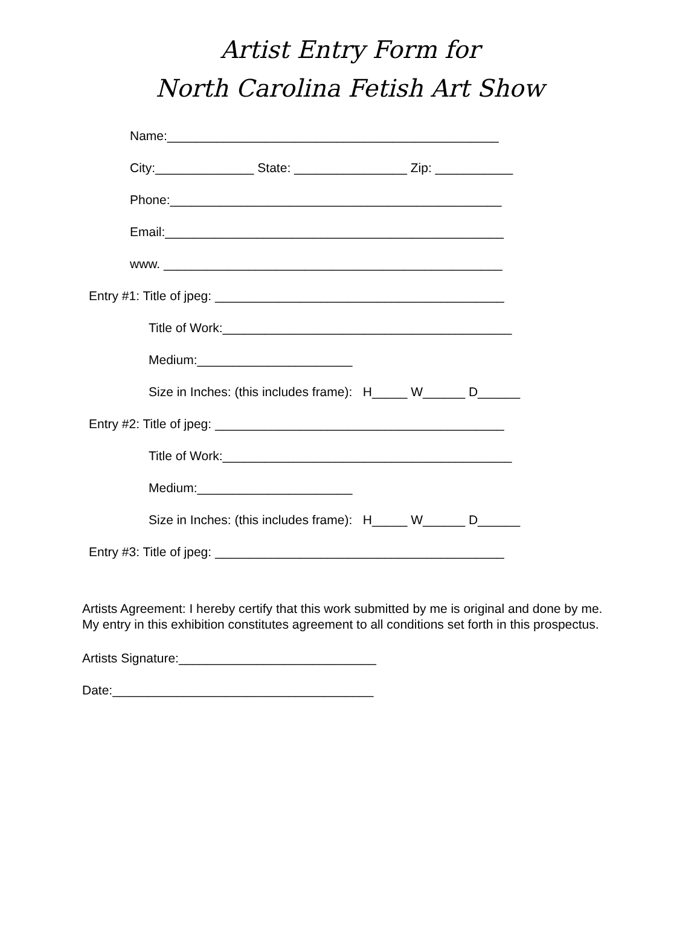Artist Entry Form for
North Carolina Fetish Art Show
Name:_______________________________________________
City:______________ State: ________________ Zip: ___________
Phone:_______________________________________________
Email:________________________________________________
www. ________________________________________________
Entry #1: Title of jpeg: _________________________________________
Title of Work:_________________________________________
Medium:______________________
Size in Inches: (this includes frame): H_____ W______ D______
Entry #2: Title of jpeg: _________________________________________
Title of Work:_________________________________________
Medium:______________________
Size in Inches: (this includes frame): H_____ W______ D______
Entry #3: Title of jpeg: _________________________________________
Artists Agreement: I hereby certify that this work submitted by me is original and done by me. My entry in this exhibition constitutes agreement to all conditions set forth in this prospectus.
Artists Signature:____________________________
Date:_____________________________________